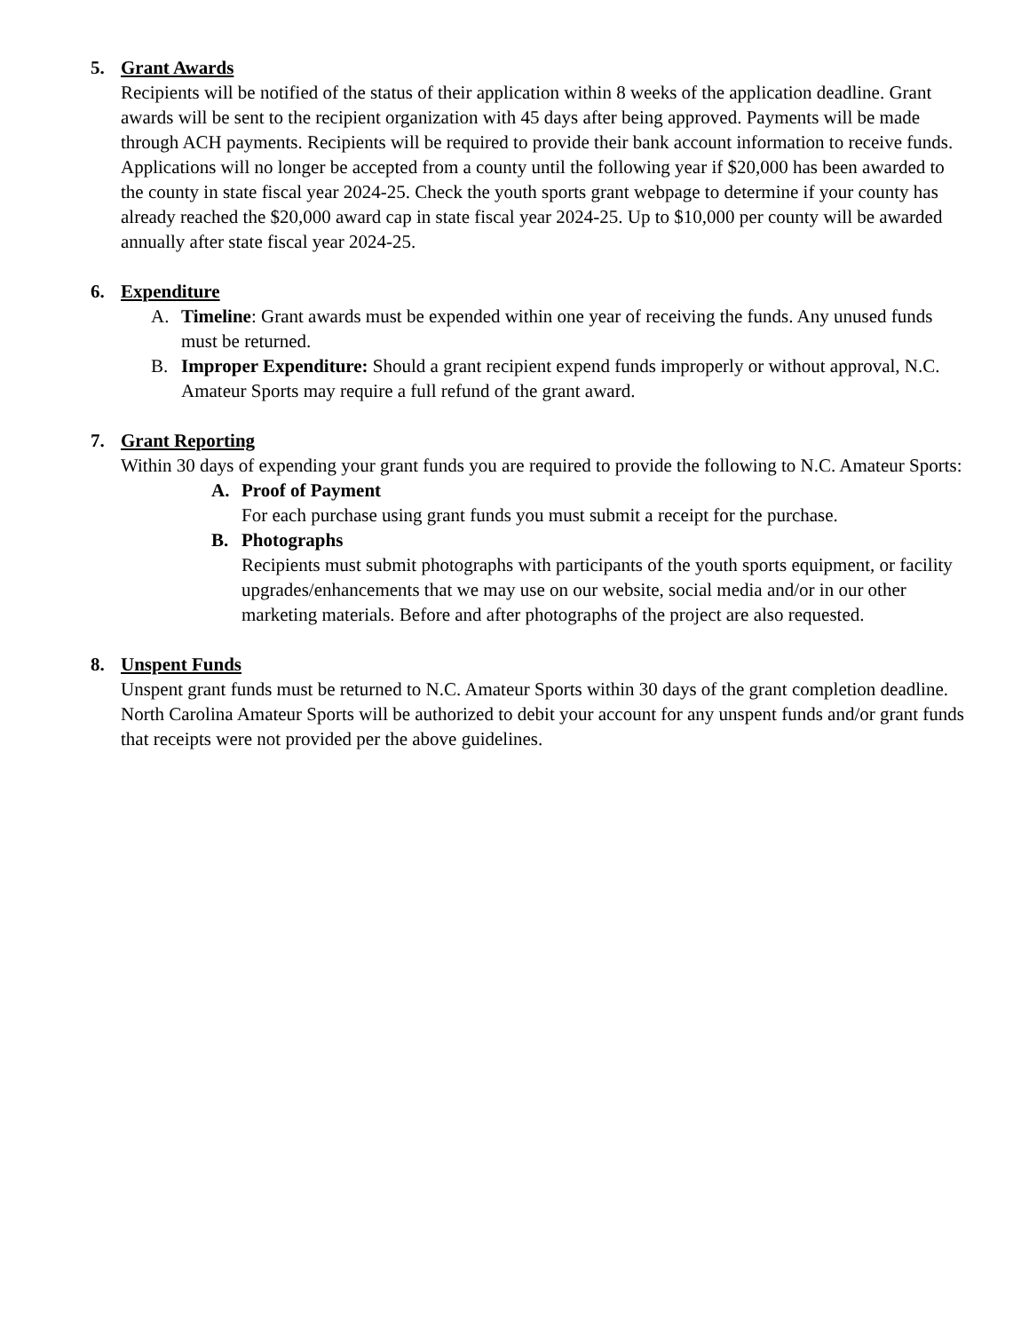5. Grant Awards
Recipients will be notified of the status of their application within 8 weeks of the application deadline. Grant awards will be sent to the recipient organization with 45 days after being approved. Payments will be made through ACH payments. Recipients will be required to provide their bank account information to receive funds. Applications will no longer be accepted from a county until the following year if $20,000 has been awarded to the county in state fiscal year 2024-25. Check the youth sports grant webpage to determine if your county has already reached the $20,000 award cap in state fiscal year 2024-25. Up to $10,000 per county will be awarded annually after state fiscal year 2024-25.
6. Expenditure
A. Timeline: Grant awards must be expended within one year of receiving the funds. Any unused funds must be returned.
B. Improper Expenditure: Should a grant recipient expend funds improperly or without approval, N.C. Amateur Sports may require a full refund of the grant award.
7. Grant Reporting
Within 30 days of expending your grant funds you are required to provide the following to N.C. Amateur Sports:
A. Proof of Payment
For each purchase using grant funds you must submit a receipt for the purchase.
B. Photographs
Recipients must submit photographs with participants of the youth sports equipment, or facility upgrades/enhancements that we may use on our website, social media and/or in our other marketing materials. Before and after photographs of the project are also requested.
8. Unspent Funds
Unspent grant funds must be returned to N.C. Amateur Sports within 30 days of the grant completion deadline. North Carolina Amateur Sports will be authorized to debit your account for any unspent funds and/or grant funds that receipts were not provided per the above guidelines.